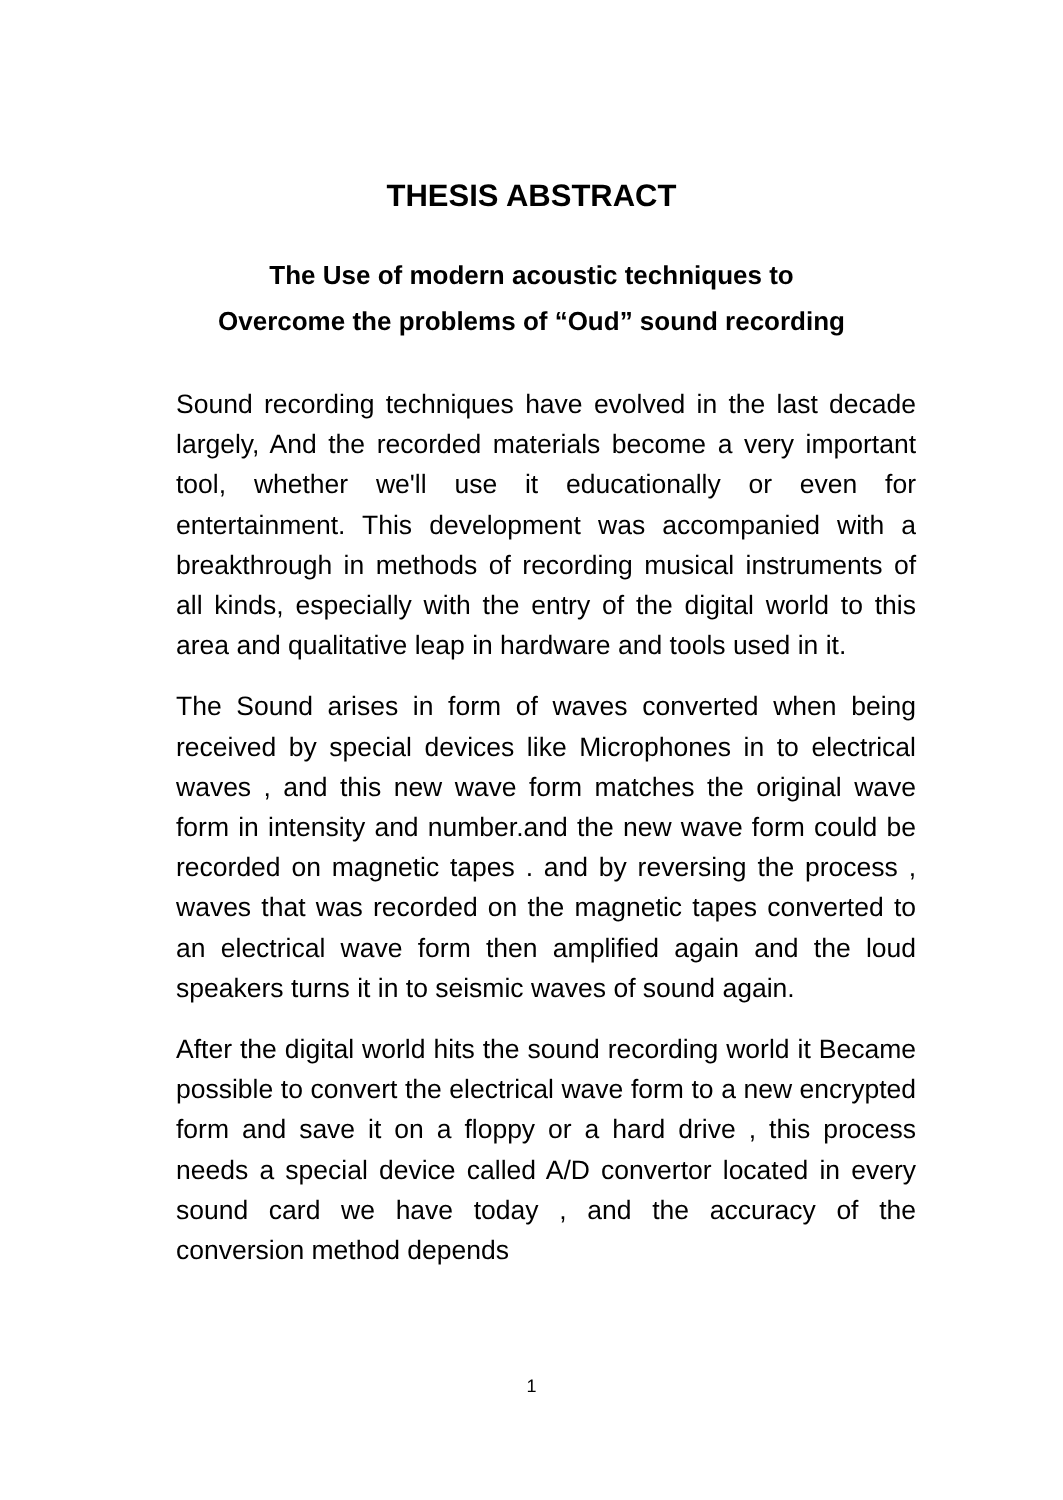THESIS ABSTRACT
The Use of modern acoustic techniques to
Overcome the problems of “Oud” sound recording
Sound recording techniques have evolved in the last decade largely, And the recorded materials become a very important tool, whether we'll use it educationally or even for entertainment. This development was accompanied with a breakthrough in methods of recording musical instruments of all kinds, especially with the entry of the digital world to this area and qualitative leap in hardware and tools used in it.
The Sound arises in form of waves converted when being received by special devices like Microphones in to electrical waves , and this new wave form matches the original wave form in intensity and number.and the new wave form could be recorded on magnetic tapes . and by reversing the process , waves that was recorded on the magnetic tapes converted to an electrical wave form then amplified again and the loud speakers turns it in to seismic waves of sound again.
After the digital world hits the sound recording world it Became possible to convert the electrical wave form to a new encrypted form and save it on a floppy or a hard drive , this process needs a special device called A/D convertor located in every sound card we have today , and the accuracy of the conversion method depends
1